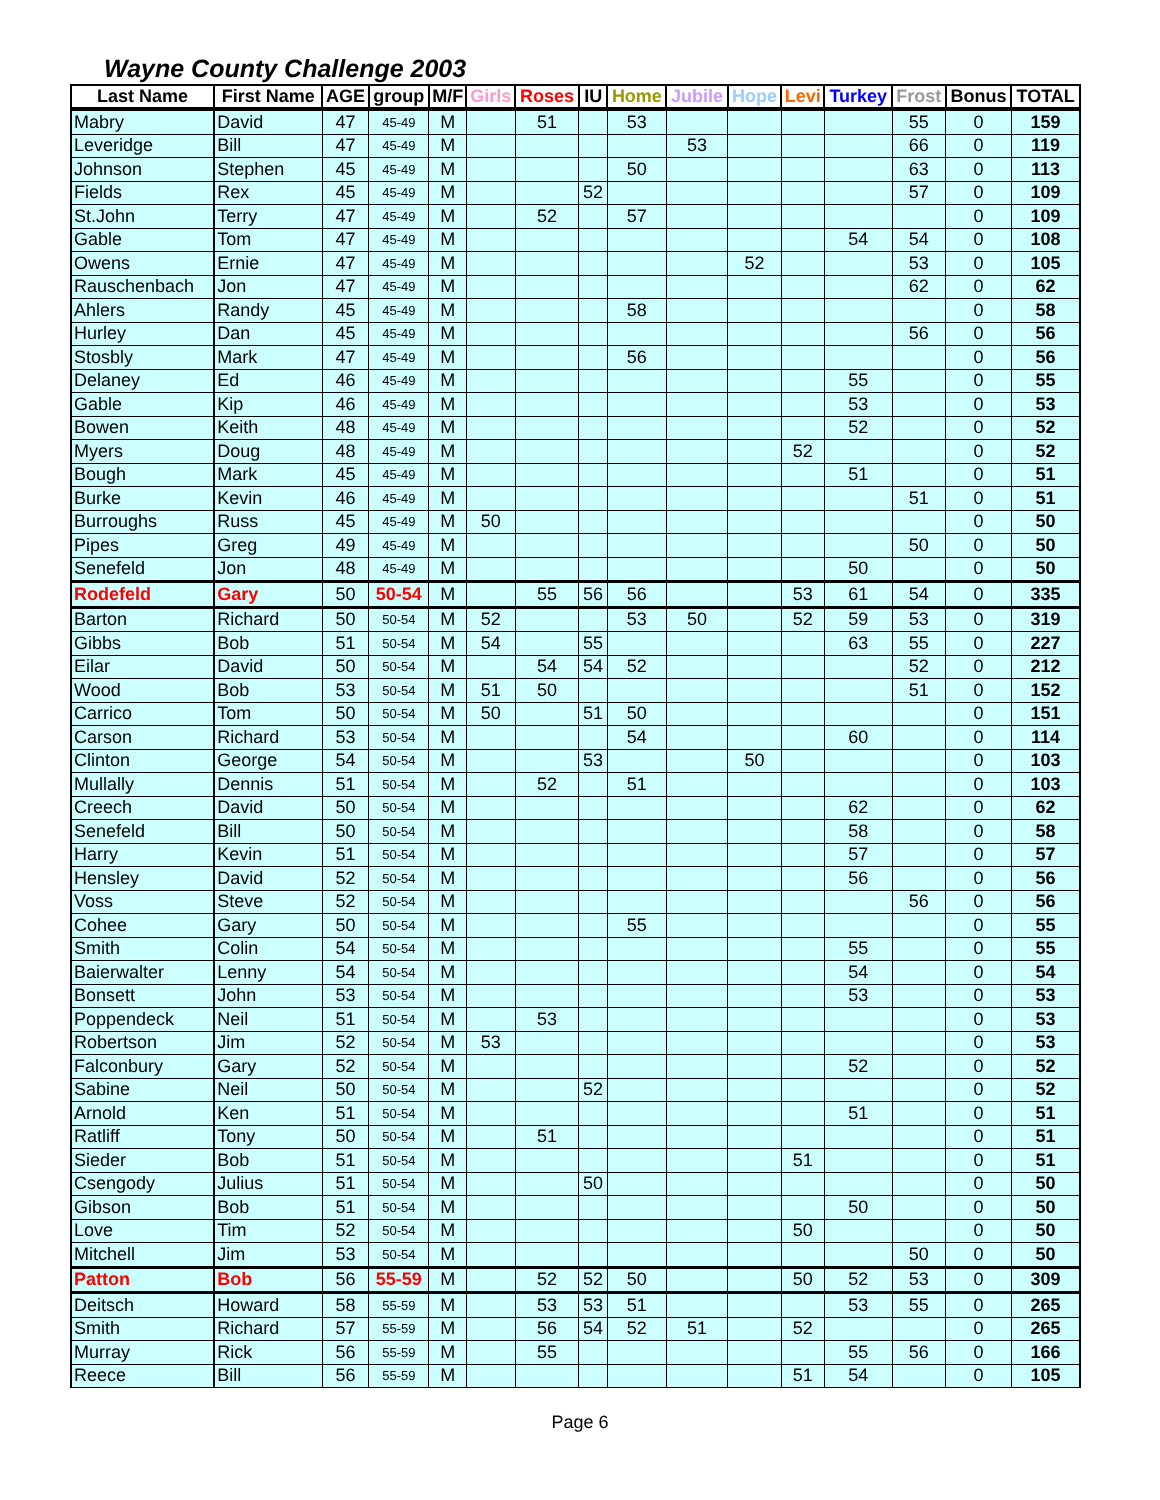Wayne County Challenge 2003
| Last Name | First Name | AGE | group | M/F | Girls | Roses | IU | Home | Jubile | Hope | Levi | Turkey | Frost | Bonus | TOTAL |
| --- | --- | --- | --- | --- | --- | --- | --- | --- | --- | --- | --- | --- | --- | --- | --- |
| Mabry | David | 47 | 45-49 | M | | 51 | | 53 | | | | | 55 | 0 | 159 |
| Leveridge | Bill | 47 | 45-49 | M | | | | | 53 | | | | 66 | 0 | 119 |
| Johnson | Stephen | 45 | 45-49 | M | | | | 50 | | | | | 63 | 0 | 113 |
| Fields | Rex | 45 | 45-49 | M | | | 52 | | | | | | 57 | 0 | 109 |
| St.John | Terry | 47 | 45-49 | M | | 52 | | 57 | | | | | | 0 | 109 |
| Gable | Tom | 47 | 45-49 | M | | | | | | | | 54 | 54 | 0 | 108 |
| Owens | Ernie | 47 | 45-49 | M | | | | | | 52 | | | 53 | 0 | 105 |
| Rauschenbach | Jon | 47 | 45-49 | M | | | | | | | | | 62 | 0 | 62 |
| Ahlers | Randy | 45 | 45-49 | M | | | | 58 | | | | | | 0 | 58 |
| Hurley | Dan | 45 | 45-49 | M | | | | | | | | | 56 | 0 | 56 |
| Stosbly | Mark | 47 | 45-49 | M | | | | 56 | | | | | | 0 | 56 |
| Delaney | Ed | 46 | 45-49 | M | | | | | | | | 55 | | 0 | 55 |
| Gable | Kip | 46 | 45-49 | M | | | | | | | | 53 | | 0 | 53 |
| Bowen | Keith | 48 | 45-49 | M | | | | | | | | 52 | | 0 | 52 |
| Myers | Doug | 48 | 45-49 | M | | | | | | | 52 | | | 0 | 52 |
| Bough | Mark | 45 | 45-49 | M | | | | | | | | 51 | | 0 | 51 |
| Burke | Kevin | 46 | 45-49 | M | | | | | | | | | 51 | 0 | 51 |
| Burroughs | Russ | 45 | 45-49 | M | 50 | | | | | | | | | 0 | 50 |
| Pipes | Greg | 49 | 45-49 | M | | | | | | | | | 50 | 0 | 50 |
| Senefeld | Jon | 48 | 45-49 | M | | | | | | | | 50 | | 0 | 50 |
| Rodefeld | Gary | 50 | 50-54 | M | | 55 | 56 | 56 | | | 53 | 61 | 54 | 0 | 335 |
| Barton | Richard | 50 | 50-54 | M | 52 | | | 53 | 50 | | 52 | 59 | 53 | 0 | 319 |
| Gibbs | Bob | 51 | 50-54 | M | 54 | | 55 | | | | | 63 | 55 | 0 | 227 |
| Eilar | David | 50 | 50-54 | M | | 54 | 54 | 52 | | | | | 52 | 0 | 212 |
| Wood | Bob | 53 | 50-54 | M | 51 | 50 | | | | | | | 51 | 0 | 152 |
| Carrico | Tom | 50 | 50-54 | M | 50 | | 51 | 50 | | | | | | 0 | 151 |
| Carson | Richard | 53 | 50-54 | M | | | | 54 | | | | 60 | | 0 | 114 |
| Clinton | George | 54 | 50-54 | M | | | 53 | | | 50 | | | | 0 | 103 |
| Mullally | Dennis | 51 | 50-54 | M | | 52 | | 51 | | | | | | 0 | 103 |
| Creech | David | 50 | 50-54 | M | | | | | | | | 62 | | 0 | 62 |
| Senefeld | Bill | 50 | 50-54 | M | | | | | | | | 58 | | 0 | 58 |
| Harry | Kevin | 51 | 50-54 | M | | | | | | | | 57 | | 0 | 57 |
| Hensley | David | 52 | 50-54 | M | | | | | | | | 56 | | 0 | 56 |
| Voss | Steve | 52 | 50-54 | M | | | | | | | | | 56 | 0 | 56 |
| Cohee | Gary | 50 | 50-54 | M | | | | 55 | | | | | | 0 | 55 |
| Smith | Colin | 54 | 50-54 | M | | | | | | | | 55 | | 0 | 55 |
| Baierwalter | Lenny | 54 | 50-54 | M | | | | | | | | 54 | | 0 | 54 |
| Bonsett | John | 53 | 50-54 | M | | | | | | | | 53 | | 0 | 53 |
| Poppendeck | Neil | 51 | 50-54 | M | | 53 | | | | | | | | 0 | 53 |
| Robertson | Jim | 52 | 50-54 | M | 53 | | | | | | | | | 0 | 53 |
| Falconbury | Gary | 52 | 50-54 | M | | | | | | | | 52 | | 0 | 52 |
| Sabine | Neil | 50 | 50-54 | M | | | 52 | | | | | | | 0 | 52 |
| Arnold | Ken | 51 | 50-54 | M | | | | | | | | 51 | | 0 | 51 |
| Ratliff | Tony | 50 | 50-54 | M | | 51 | | | | | | | | 0 | 51 |
| Sieder | Bob | 51 | 50-54 | M | | | | | | | 51 | | | 0 | 51 |
| Csengody | Julius | 51 | 50-54 | M | | | 50 | | | | | | | 0 | 50 |
| Gibson | Bob | 51 | 50-54 | M | | | | | | | | 50 | | 0 | 50 |
| Love | Tim | 52 | 50-54 | M | | | | | | | 50 | | | 0 | 50 |
| Mitchell | Jim | 53 | 50-54 | M | | | | | | | | | 50 | 0 | 50 |
| Patton | Bob | 56 | 55-59 | M | | 52 | 52 | 50 | | | 50 | 52 | 53 | 0 | 309 |
| Deitsch | Howard | 58 | 55-59 | M | | 53 | 53 | 51 | | | | 53 | 55 | 0 | 265 |
| Smith | Richard | 57 | 55-59 | M | | 56 | 54 | 52 | 51 | | 52 | | | 0 | 265 |
| Murray | Rick | 56 | 55-59 | M | | 55 | | | | | | 55 | 56 | 0 | 166 |
| Reece | Bill | 56 | 55-59 | M | | | | | | | 51 | 54 | | 0 | 105 |
Page 6